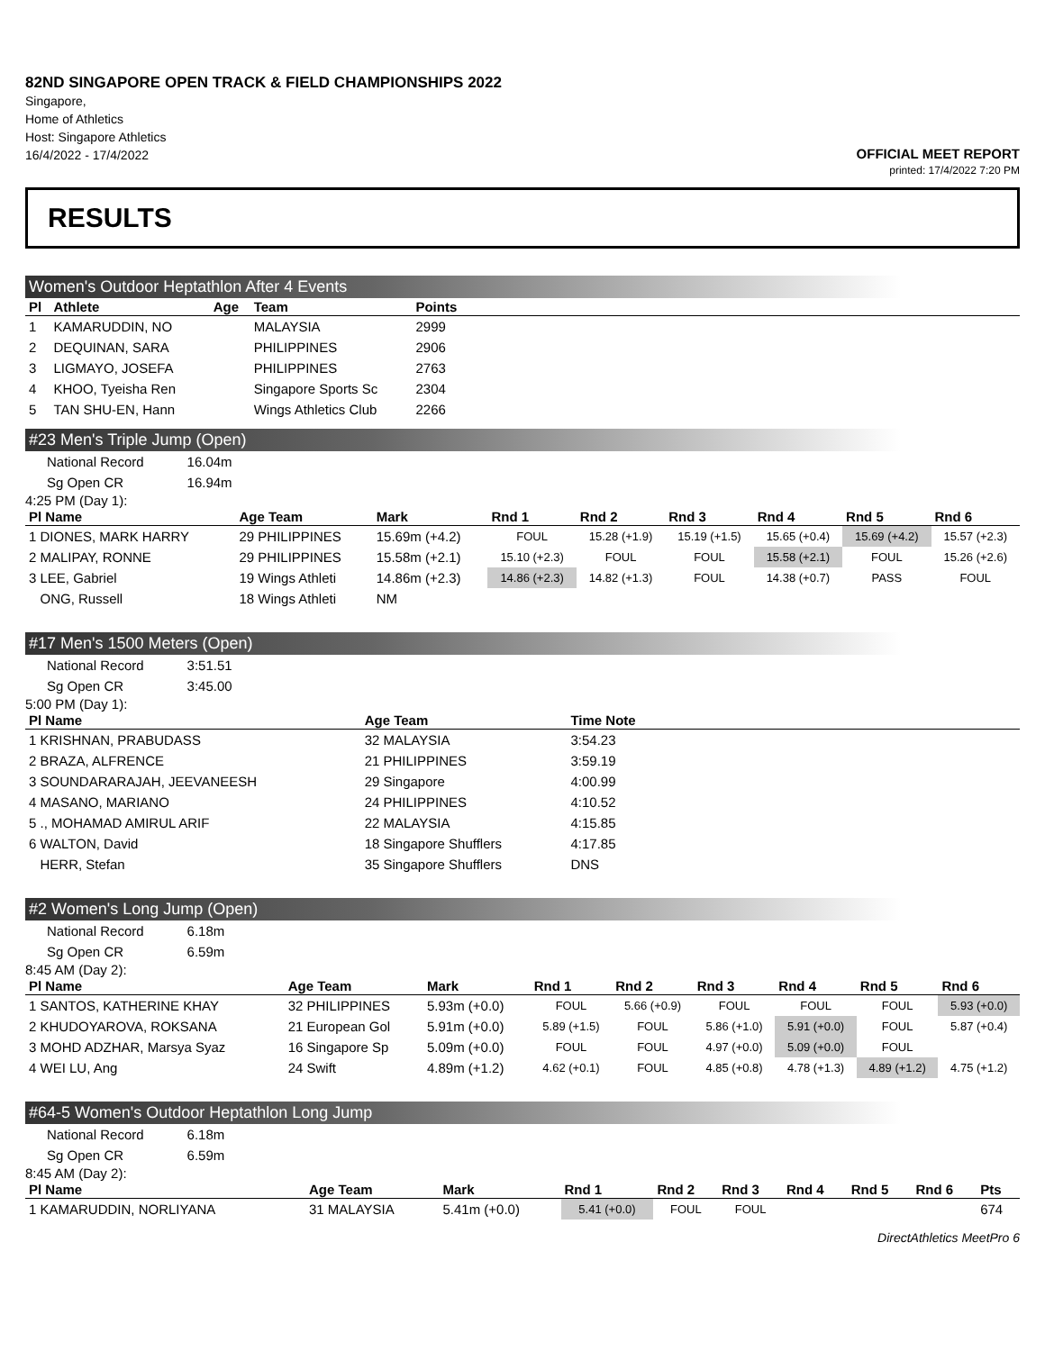82ND SINGAPORE OPEN TRACK & FIELD CHAMPIONSHIPS 2022
Singapore,
Home of Athletics
Host: Singapore Athletics
16/4/2022 - 17/4/2022
OFFICIAL MEET REPORT
printed: 17/4/2022 7:20 PM
RESULTS
Women's Outdoor Heptathlon After 4 Events
| Pl | Athlete | Age | Team | Points | |
| --- | --- | --- | --- | --- | --- |
| 1 | KAMARUDDIN, NO | | MALAYSIA | 2999 | |
| 2 | DEQUINAN, SARA | | PHILIPPINES | 2906 | |
| 3 | LIGMAYO, JOSEFA | | PHILIPPINES | 2763 | |
| 4 | KHOO, Tyeisha Ren | | Singapore Sports Sc | 2304 | |
| 5 | TAN SHU-EN, Hann | | Wings Athletics Club | 2266 | |
#23 Men's Triple Jump (Open)
| National Record | 16.04m |
| Sg Open CR | 16.94m |
4:25 PM (Day 1):
| Pl Name | Age Team | Mark | Rnd 1 | Rnd 2 | Rnd 3 | Rnd 4 | Rnd 5 | Rnd 6 |
| --- | --- | --- | --- | --- | --- | --- | --- | --- |
| 1 DIONES, MARK HARRY | 29 PHILIPPINES | 15.69m (+4.2) | FOUL | 15.28 (+1.9) | 15.19 (+1.5) | 15.65 (+0.4) | 15.69 (+4.2) | 15.57 (+2.3) |
| 2 MALIPAY, RONNE | 29 PHILIPPINES | 15.58m (+2.1) | 15.10 (+2.3) | FOUL | FOUL | 15.58 (+2.1) | FOUL | 15.26 (+2.6) |
| 3 LEE, Gabriel | 19 Wings Athleti | 14.86m (+2.3) | 14.86 (+2.3) | 14.82 (+1.3) | FOUL | 14.38 (+0.7) | PASS | FOUL |
| ONG, Russell | 18 Wings Athleti | NM | | | | | | |
#17 Men's 1500 Meters (Open)
| National Record | 3:51.51 |
| Sg Open CR | 3:45.00 |
5:00 PM (Day 1):
| Pl Name | Age Team | Time Note | |
| --- | --- | --- | --- |
| 1 KRISHNAN, PRABUDASS | 32 MALAYSIA | 3:54.23 | |
| 2 BRAZA, ALFRENCE | 21 PHILIPPINES | 3:59.19 | |
| 3 SOUNDARARAJAH, JEEVANEESH | 29 Singapore | 4:00.99 | |
| 4 MASANO, MARIANO | 24 PHILIPPINES | 4:10.52 | |
| 5 ., MOHAMAD AMIRUL ARIF | 22 MALAYSIA | 4:15.85 | |
| 6 WALTON, David | 18 Singapore Shufflers | 4:17.85 | |
| HERR, Stefan | 35 Singapore Shufflers | DNS | |
#2 Women's Long Jump (Open)
| National Record | 6.18m |
| Sg Open CR | 6.59m |
8:45 AM (Day 2):
| Pl Name | Age Team | Mark | Rnd 1 | Rnd 2 | Rnd 3 | Rnd 4 | Rnd 5 | Rnd 6 |
| --- | --- | --- | --- | --- | --- | --- | --- | --- |
| 1 SANTOS, KATHERINE KHAY | 32 PHILIPPINES | 5.93m (+0.0) | FOUL | 5.66 (+0.9) | FOUL | FOUL | FOUL | 5.93 (+0.0) |
| 2 KHUDOYAROVA, ROKSANA | 21 European Gol | 5.91m (+0.0) | 5.89 (+1.5) | FOUL | 5.86 (+1.0) | 5.91 (+0.0) | FOUL | 5.87 (+0.4) |
| 3 MOHD ADZHAR, Marsya Syaz | 16 Singapore Sp | 5.09m (+0.0) | FOUL | FOUL | 4.97 (+0.0) | 5.09 (+0.0) | FOUL | |
| 4 WEI LU, Ang | 24 Swift | 4.89m (+1.2) | 4.62 (+0.1) | FOUL | 4.85 (+0.8) | 4.78 (+1.3) | 4.89 (+1.2) | 4.75 (+1.2) |
#64-5 Women's Outdoor Heptathlon Long Jump
| National Record | 6.18m |
| Sg Open CR | 6.59m |
8:45 AM (Day 2):
| Pl Name | Age Team | Mark | Rnd 1 | Rnd 2 | Rnd 3 | Rnd 4 | Rnd 5 | Rnd 6 | Pts |
| --- | --- | --- | --- | --- | --- | --- | --- | --- | --- |
| 1 KAMARUDDIN, NORLIYANA | 31 MALAYSIA | 5.41m (+0.0) | 5.41 (+0.0) | FOUL | FOUL | | | | 674 |
DirectAthletics MeetPro 6